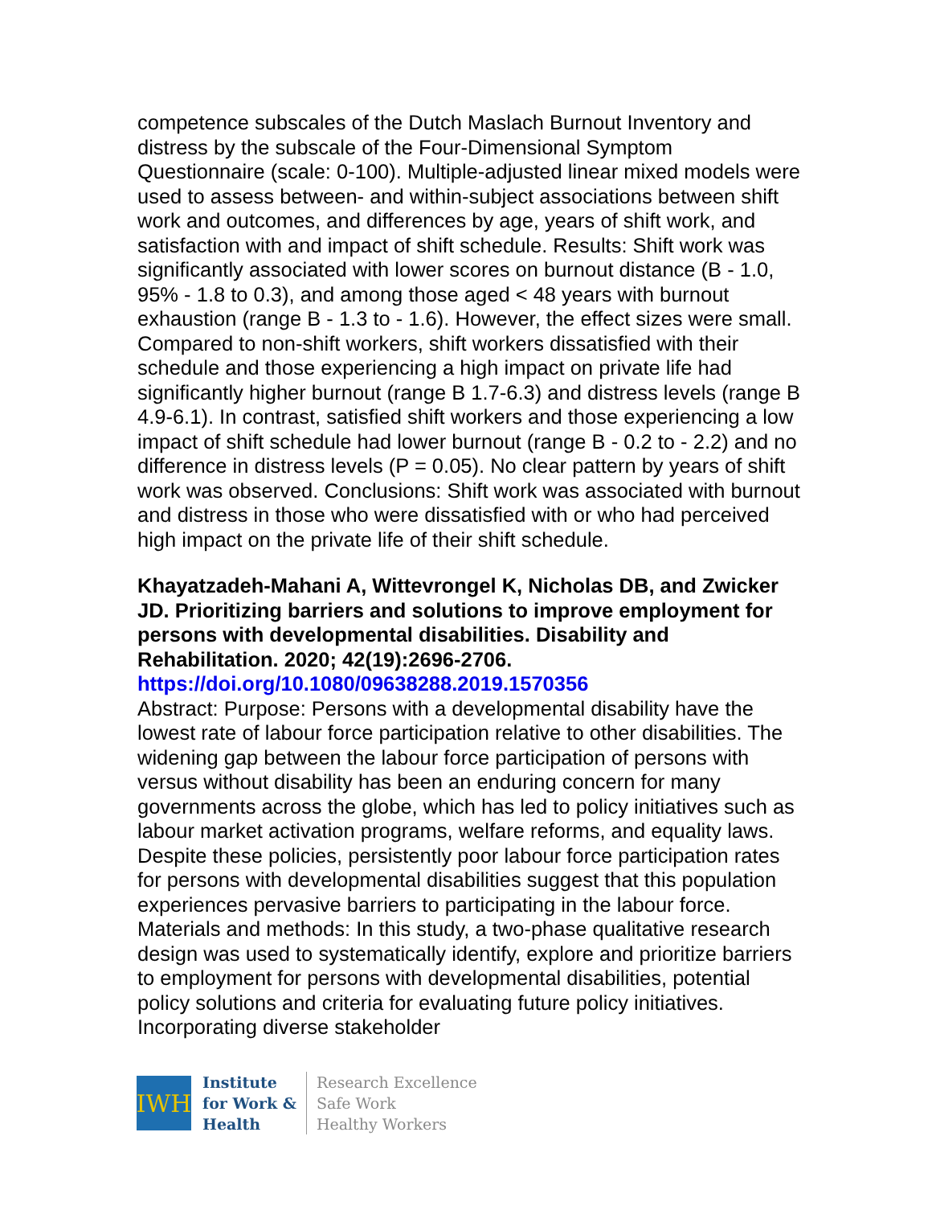competence subscales of the Dutch Maslach Burnout Inventory and distress by the subscale of the Four-Dimensional Symptom Questionnaire (scale: 0-100). Multiple-adjusted linear mixed models were used to assess between- and within-subject associations between shift work and outcomes, and differences by age, years of shift work, and satisfaction with and impact of shift schedule. Results: Shift work was significantly associated with lower scores on burnout distance (B - 1.0, 95% - 1.8 to 0.3), and among those aged < 48 years with burnout exhaustion (range B - 1.3 to - 1.6). However, the effect sizes were small. Compared to non-shift workers, shift workers dissatisfied with their schedule and those experiencing a high impact on private life had significantly higher burnout (range B 1.7-6.3) and distress levels (range B 4.9-6.1). In contrast, satisfied shift workers and those experiencing a low impact of shift schedule had lower burnout (range B - 0.2 to - 2.2) and no difference in distress levels (P = 0.05). No clear pattern by years of shift work was observed. Conclusions: Shift work was associated with burnout and distress in those who were dissatisfied with or who had perceived high impact on the private life of their shift schedule.
Khayatzadeh-Mahani A, Wittevrongel K, Nicholas DB, and Zwicker JD. Prioritizing barriers and solutions to improve employment for persons with developmental disabilities. Disability and Rehabilitation. 2020; 42(19):2696-2706.
https://doi.org/10.1080/09638288.2019.1570356
Abstract: Purpose: Persons with a developmental disability have the lowest rate of labour force participation relative to other disabilities. The widening gap between the labour force participation of persons with versus without disability has been an enduring concern for many governments across the globe, which has led to policy initiatives such as labour market activation programs, welfare reforms, and equality laws. Despite these policies, persistently poor labour force participation rates for persons with developmental disabilities suggest that this population experiences pervasive barriers to participating in the labour force. Materials and methods: In this study, a two-phase qualitative research design was used to systematically identify, explore and prioritize barriers to employment for persons with developmental disabilities, potential policy solutions and criteria for evaluating future policy initiatives. Incorporating diverse stakeholder
IWH
Institute
for Work &
Health
Research Excellence
Safe Work
Healthy Workers